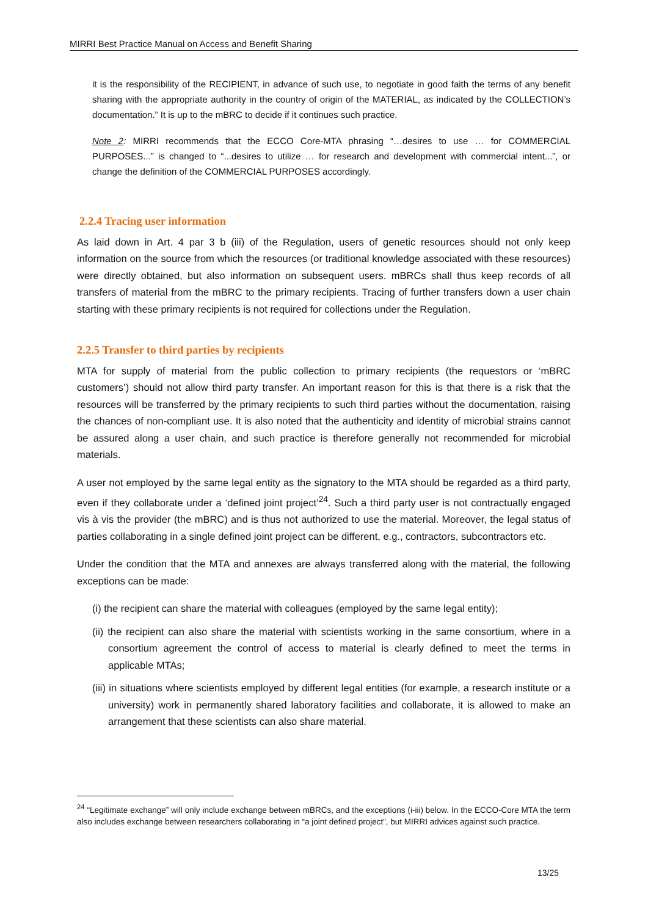MIRRI Best Practice Manual on Access and Benefit Sharing
it is the responsibility of the RECIPIENT, in advance of such use, to negotiate in good faith the terms of any benefit sharing with the appropriate authority in the country of origin of the MATERIAL, as indicated by the COLLECTION’s documentation.” It is up to the mBRC to decide if it continues such practice.
Note 2: MIRRI recommends that the ECCO Core-MTA phrasing “…desires to use … for COMMERCIAL PURPOSES...” is changed to “...desires to utilize … for research and development with commercial intent...”, or change the definition of the COMMERCIAL PURPOSES accordingly.
2.2.4 Tracing user information
As laid down in Art. 4 par 3 b (iii) of the Regulation, users of genetic resources should not only keep information on the source from which the resources (or traditional knowledge associated with these resources) were directly obtained, but also information on subsequent users. mBRCs shall thus keep records of all transfers of material from the mBRC to the primary recipients. Tracing of further transfers down a user chain starting with these primary recipients is not required for collections under the Regulation.
2.2.5 Transfer to third parties by recipients
MTA for supply of material from the public collection to primary recipients (the requestors or ‘mBRC customers’) should not allow third party transfer. An important reason for this is that there is a risk that the resources will be transferred by the primary recipients to such third parties without the documentation, raising the chances of non-compliant use. It is also noted that the authenticity and identity of microbial strains cannot be assured along a user chain, and such practice is therefore generally not recommended for microbial materials.
A user not employed by the same legal entity as the signatory to the MTA should be regarded as a third party, even if they collaborate under a ‘defined joint project’<sup>24</sup>. Such a third party user is not contractually engaged vis à vis the provider (the mBRC) and is thus not authorized to use the material. Moreover, the legal status of parties collaborating in a single defined joint project can be different, e.g., contractors, subcontractors etc.
Under the condition that the MTA and annexes are always transferred along with the material, the following exceptions can be made:
(i) the recipient can share the material with colleagues (employed by the same legal entity);
(ii) the recipient can also share the material with scientists working in the same consortium, where in a consortium agreement the control of access to material is clearly defined to meet the terms in applicable MTAs;
(iii) in situations where scientists employed by different legal entities (for example, a research institute or a university) work in permanently shared laboratory facilities and collaborate, it is allowed to make an arrangement that these scientists can also share material.
<sup>24</sup> “Legitimate exchange” will only include exchange between mBRCs, and the exceptions (i-iii) below. In the ECCO-Core MTA the term also includes exchange between researchers collaborating in “a joint defined project”, but MIRRI advices against such practice.
13/25